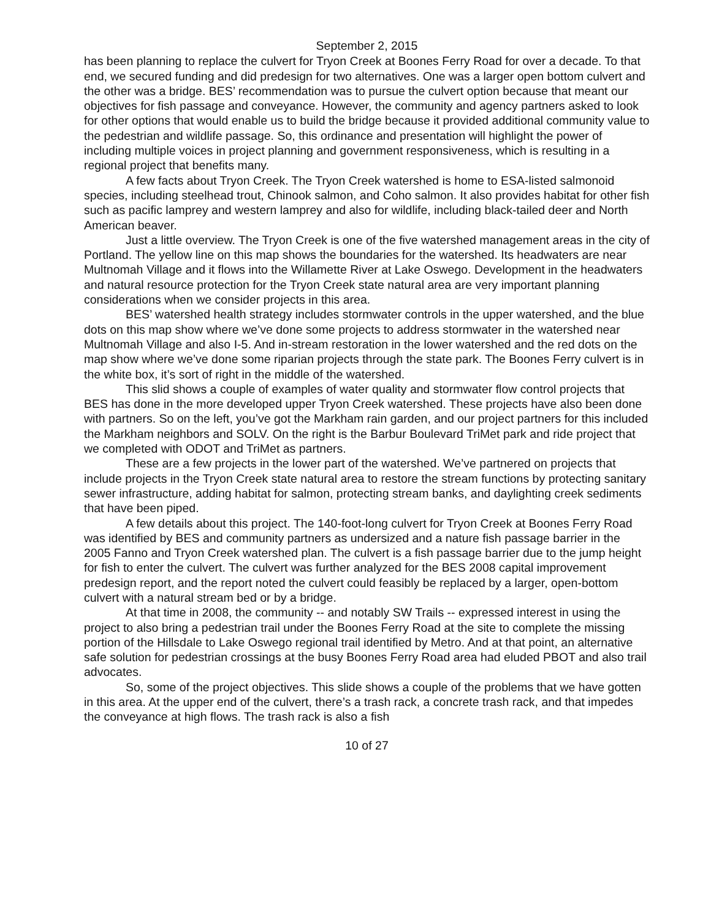September 2, 2015
has been planning to replace the culvert for Tryon Creek at Boones Ferry Road for over a decade. To that end, we secured funding and did predesign for two alternatives. One was a larger open bottom culvert and the other was a bridge. BES’ recommendation was to pursue the culvert option because that meant our objectives for fish passage and conveyance. However, the community and agency partners asked to look for other options that would enable us to build the bridge because it provided additional community value to the pedestrian and wildlife passage. So, this ordinance and presentation will highlight the power of including multiple voices in project planning and government responsiveness, which is resulting in a regional project that benefits many.
A few facts about Tryon Creek. The Tryon Creek watershed is home to ESA-listed salmonoid species, including steelhead trout, Chinook salmon, and Coho salmon. It also provides habitat for other fish such as pacific lamprey and western lamprey and also for wildlife, including black-tailed deer and North American beaver.
Just a little overview. The Tryon Creek is one of the five watershed management areas in the city of Portland. The yellow line on this map shows the boundaries for the watershed. Its headwaters are near Multnomah Village and it flows into the Willamette River at Lake Oswego. Development in the headwaters and natural resource protection for the Tryon Creek state natural area are very important planning considerations when we consider projects in this area.
BES’ watershed health strategy includes stormwater controls in the upper watershed, and the blue dots on this map show where we’ve done some projects to address stormwater in the watershed near Multnomah Village and also I-5. And in-stream restoration in the lower watershed and the red dots on the map show where we’ve done some riparian projects through the state park. The Boones Ferry culvert is in the white box, it’s sort of right in the middle of the watershed.
This slid shows a couple of examples of water quality and stormwater flow control projects that BES has done in the more developed upper Tryon Creek watershed. These projects have also been done with partners. So on the left, you’ve got the Markham rain garden, and our project partners for this included the Markham neighbors and SOLV. On the right is the Barbur Boulevard TriMet park and ride project that we completed with ODOT and TriMet as partners.
These are a few projects in the lower part of the watershed. We’ve partnered on projects that include projects in the Tryon Creek state natural area to restore the stream functions by protecting sanitary sewer infrastructure, adding habitat for salmon, protecting stream banks, and daylighting creek sediments that have been piped.
A few details about this project. The 140-foot-long culvert for Tryon Creek at Boones Ferry Road was identified by BES and community partners as undersized and a nature fish passage barrier in the 2005 Fanno and Tryon Creek watershed plan. The culvert is a fish passage barrier due to the jump height for fish to enter the culvert. The culvert was further analyzed for the BES 2008 capital improvement predesign report, and the report noted the culvert could feasibly be replaced by a larger, open-bottom culvert with a natural stream bed or by a bridge.
At that time in 2008, the community -- and notably SW Trails -- expressed interest in using the project to also bring a pedestrian trail under the Boones Ferry Road at the site to complete the missing portion of the Hillsdale to Lake Oswego regional trail identified by Metro. And at that point, an alternative safe solution for pedestrian crossings at the busy Boones Ferry Road area had eluded PBOT and also trail advocates.
So, some of the project objectives. This slide shows a couple of the problems that we have gotten in this area. At the upper end of the culvert, there’s a trash rack, a concrete trash rack, and that impedes the conveyance at high flows. The trash rack is also a fish
10 of 27